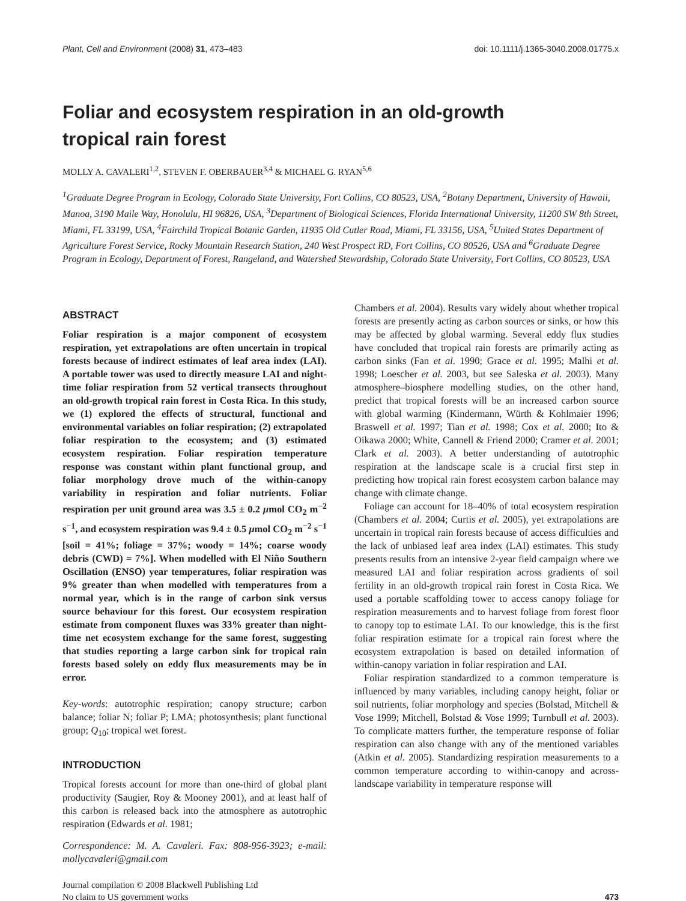Plant, Cell and Environment (2008) 31, 473–483 doi: 10.1111/j.1365-3040.2008.01775.x
Foliar and ecosystem respiration in an old-growth
tropical rain forest
MOLLY A. CAVALERI<sup>1,2</sup>, STEVEN F. OBERBAUER<sup>3,4</sup> & MICHAEL G. RYAN<sup>5,6</sup>
<sup>1</sup> Graduate Degree Program in Ecology, Colorado State University, Fort Collins, CO 80523, USA, <sup>2</sup>Botany Department, University of Hawaii, Manoa, 3190 Maile Way, Honolulu, HI 96826, USA, <sup>3</sup>Department of Biological Sciences, Florida International University, 11200 SW 8th Street, Miami, FL 33199, USA, <sup>4</sup>Fairchild Tropical Botanic Garden, 11935 Old Cutler Road, Miami, FL 33156, USA, <sup>5</sup>United States Department of Agriculture Forest Service, Rocky Mountain Research Station, 240 West Prospect RD, Fort Collins, CO 80526, USA and <sup>6</sup>Graduate Degree Program in Ecology, Department of Forest, Rangeland, and Watershed Stewardship, Colorado State University, Fort Collins, CO 80523, USA
ABSTRACT
Foliar respiration is a major component of ecosystem respiration, yet extrapolations are often uncertain in tropical forests because of indirect estimates of leaf area index (LAI). A portable tower was used to directly measure LAI and night-time foliar respiration from 52 vertical transects throughout an old-growth tropical rain forest in Costa Rica. In this study, we (1) explored the effects of structural, functional and environmental variables on foliar respiration; (2) extrapolated foliar respiration to the ecosystem; and (3) estimated ecosystem respiration. Foliar respiration temperature response was constant within plant functional group, and foliar morphology drove much of the within-canopy variability in respiration and foliar nutrients. Foliar respiration per unit ground area was 3.5 ± 0.2 μmol CO<sub>2</sub> m<sup>−2</sup> s<sup>−1</sup>, and ecosystem respiration was 9.4 ± 0.5 μmol CO<sub>2</sub> m<sup>−2</sup> s<sup>−1</sup> [soil = 41%; foliage = 37%; woody = 14%; coarse woody debris (CWD) = 7%]. When modelled with El Niño Southern Oscillation (ENSO) year temperatures, foliar respiration was 9% greater than when modelled with temperatures from a normal year, which is in the range of carbon sink versus source behaviour for this forest. Our ecosystem respiration estimate from component fluxes was 33% greater than night-time net ecosystem exchange for the same forest, suggesting that studies reporting a large carbon sink for tropical rain forests based solely on eddy flux measurements may be in error.
Key-words: autotrophic respiration; canopy structure; carbon balance; foliar N; foliar P; LMA; photosynthesis; plant functional group; Q<sub>10</sub>; tropical wet forest.
INTRODUCTION
Tropical forests account for more than one-third of global plant productivity (Saugier, Roy & Mooney 2001), and at least half of this carbon is released back into the atmosphere as autotrophic respiration (Edwards et al. 1981;
Correspondence: M. A. Cavaleri. Fax: 808-956-3923; e-mail: mollycavaleri@gmail.com
Chambers et al. 2004). Results vary widely about whether tropical forests are presently acting as carbon sources or sinks, or how this may be affected by global warming. Several eddy flux studies have concluded that tropical rain forests are primarily acting as carbon sinks (Fan et al. 1990; Grace et al. 1995; Malhi et al. 1998; Loescher et al. 2003, but see Saleska et al. 2003). Many atmosphere–biosphere modelling studies, on the other hand, predict that tropical forests will be an increased carbon source with global warming (Kindermann, Würth & Kohlmaier 1996; Braswell et al. 1997; Tian et al. 1998; Cox et al. 2000; Ito & Oikawa 2000; White, Cannell & Friend 2000; Cramer et al. 2001; Clark et al. 2003). A better understanding of autotrophic respiration at the landscape scale is a crucial first step in predicting how tropical rain forest ecosystem carbon balance may change with climate change.
Foliage can account for 18–40% of total ecosystem respiration (Chambers et al. 2004; Curtis et al. 2005), yet extrapolations are uncertain in tropical rain forests because of access difficulties and the lack of unbiased leaf area index (LAI) estimates. This study presents results from an intensive 2-year field campaign where we measured LAI and foliar respiration across gradients of soil fertility in an old-growth tropical rain forest in Costa Rica. We used a portable scaffolding tower to access canopy foliage for respiration measurements and to harvest foliage from forest floor to canopy top to estimate LAI. To our knowledge, this is the first foliar respiration estimate for a tropical rain forest where the ecosystem extrapolation is based on detailed information of within-canopy variation in foliar respiration and LAI.
Foliar respiration standardized to a common temperature is influenced by many variables, including canopy height, foliar or soil nutrients, foliar morphology and species (Bolstad, Mitchell & Vose 1999; Mitchell, Bolstad & Vose 1999; Turnbull et al. 2003). To complicate matters further, the temperature response of foliar respiration can also change with any of the mentioned variables (Atkin et al. 2005). Standardizing respiration measurements to a common temperature according to within-canopy and across-landscape variability in temperature response will
Journal compilation © 2008 Blackwell Publishing Ltd
No claim to US government works 473